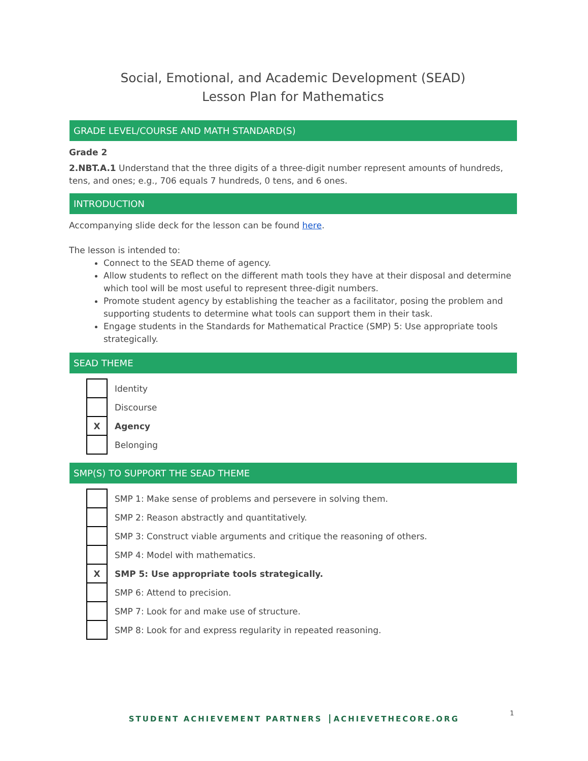Social, Emotional, and Academic Development (SEAD)
Lesson Plan for Mathematics
GRADE LEVEL/COURSE AND MATH STANDARD(S)
Grade 2
2.NBT.A.1 Understand that the three digits of a three-digit number represent amounts of hundreds, tens, and ones; e.g., 706 equals 7 hundreds, 0 tens, and 6 ones.
INTRODUCTION
Accompanying slide deck for the lesson can be found here.
The lesson is intended to:
Connect to the SEAD theme of agency.
Allow students to reflect on the different math tools they have at their disposal and determine which tool will be most useful to represent three-digit numbers.
Promote student agency by establishing the teacher as a facilitator, posing the problem and supporting students to determine what tools can support them in their task.
Engage students in the Standards for Mathematical Practice (SMP) 5: Use appropriate tools strategically.
SEAD THEME
| | Identity |
| | Discourse |
| X | Agency |
| | Belonging |
SMP(S) TO SUPPORT THE SEAD THEME
| | SMP 1: Make sense of problems and persevere in solving them. |
| | SMP 2: Reason abstractly and quantitatively. |
| | SMP 3: Construct viable arguments and critique the reasoning of others. |
| | SMP 4: Model with mathematics. |
| X | SMP 5: Use appropriate tools strategically. |
| | SMP 6: Attend to precision. |
| | SMP 7: Look for and make use of structure. |
| | SMP 8: Look for and express regularity in repeated reasoning. |
STUDENT ACHIEVEMENT PARTNERS ACHIEVETHECORE.ORG
1